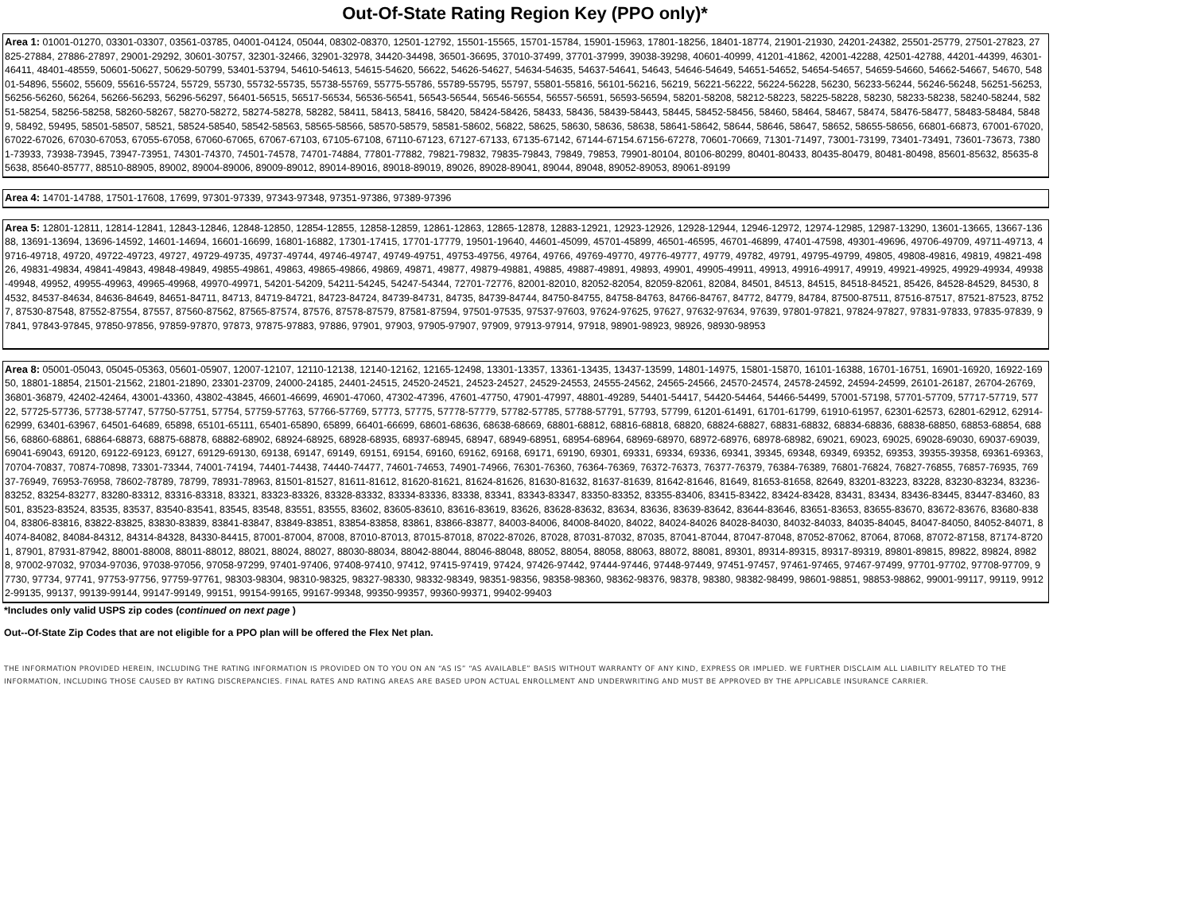Out-Of-State Rating Region Key (PPO only)*
Area 1: 01001-01270, 03301-03307, 03561-03785, 04001-04124, 05044, 08302-08370, 12501-12792, 15501-15565, 15701-15784, 15901-15963, 17801-18256, 18401-18774, 21901-21930, 24201-24382, 25501-25779, 27501-27823, 27825-27884, 27886-27897, 29001-29292, 30601-30757, 32301-32466, 32901-32978, 34420-34498, 36501-36695, 37010-37499, 37701-37999, 39038-39298, 40601-40999, 41201-41862, 42001-42288, 42501-42788, 44201-44399, 46301-46411, 48401-48559, 50601-50627, 50629-50799, 53401-53794, 54610-54613, 54615-54620, 56622, 54626-54627, 54634-54635, 54637-54641, 54643, 54646-54649, 54651-54652, 54654-54657, 54659-54660, 54662-54667, 54670, 54801-54896, 55602, 55609, 55616-55724, 55729, 55730, 55732-55735, 55738-55769, 55775-55786, 55789-55795, 55797, 55801-55816, 56101-56216, 56219, 56221-56222, 56224-56228, 56230, 56233-56244, 56246-56248, 56251-56253, 56256-56260, 56264, 56266-56293, 56296-56297, 56401-56515, 56517-56534, 56536-56541, 56543-56544, 56546-56554, 56557-56591, 56593-56594, 58201-58208, 58212-58223, 58225-58228, 58230, 58233-58238, 58240-58244, 58251-58254, 58256-58258, 58260-58267, 58270-58272, 58274-58278, 58282, 58411, 58413, 58416, 58420, 58424-58426, 58433, 58436, 58439-58443, 58445, 58452-58456, 58460, 58464, 58467, 58474, 58476-58477, 58483-58484, 58489, 58492, 59495, 58501-58507, 58521, 58524-58540, 58542-58563, 58565-58566, 58570-58579, 58581-58602, 56822, 58625, 58630, 58636, 58638, 58641-58642, 58644, 58646, 58647, 58652, 58655-58656, 66801-66873, 67001-67020, 67022-67026, 67030-67053, 67055-67058, 67060-67065, 67067-67103, 67105-67108, 67110-67123, 67127-67133, 67135-67142, 67144-67154.67156-67278, 70601-70669, 71301-71497, 73001-73199, 73401-73491, 73601-73673, 73801-73933, 73938-73945, 73947-73951, 74301-74370, 74501-74578, 74701-74884, 77801-77882, 79821-79832, 79835-79843, 79849, 79853, 79901-80104, 80106-80299, 80401-80433, 80435-80479, 80481-80498, 85601-85632, 85635-85638, 85640-85777, 88510-88905, 89002, 89004-89006, 89009-89012, 89014-89016, 89018-89019, 89026, 89028-89041, 89044, 89048, 89052-89053, 89061-89199
Area 4: 14701-14788, 17501-17608, 17699, 97301-97339, 97343-97348, 97351-97386, 97389-97396
Area 5: 12801-12811, 12814-12841, 12843-12846, 12848-12850, 12854-12855, 12858-12859, 12861-12863, 12865-12878, 12883-12921, 12923-12926, 12928-12944, 12946-12972, 12974-12985, 12987-13290, 13601-13665, 13667-13688, 13691-13694, 13696-14592, 14601-14694, 16601-16699, 16801-16882, 17301-17415, 17701-17779, 19501-19640, 44601-45099, 45701-45899, 46501-46595, 46701-46899, 47401-47598, 49301-49696, 49706-49709, 49711-49713, 49716-49718, 49720, 49722-49723, 49727, 49729-49735, 49737-49744, 49746-49747, 49749-49751, 49753-49756, 49764, 49766, 49769-49770, 49776-49777, 49779, 49782, 49791, 49795-49799, 49805, 49808-49816, 49819, 49821-49826, 49831-49834, 49841-49843, 49848-49849, 49855-49861, 49863, 49865-49866, 49869, 49871, 49877, 49879-49881, 49885, 49887-49891, 49893, 49901, 49905-49911, 49913, 49916-49917, 49919, 49921-49925, 49929-49934, 49938-49948, 49952, 49955-49963, 49965-49968, 49970-49971, 54201-54209, 54211-54245, 54247-54344, 72701-72776, 82001-82010, 82052-82054, 82059-82061, 82084, 84501, 84513, 84515, 84518-84521, 85426, 84528-84529, 84530, 84532, 84537-84634, 84636-84649, 84651-84711, 84713, 84719-84721, 84723-84724, 84739-84731, 84735, 84739-84744, 84750-84755, 84758-84763, 84766-84767, 84772, 84779, 84784, 87500-87511, 87516-87517, 87521-87523, 87527, 87530-87548, 87552-87554, 87557, 87560-87562, 87565-87574, 87576, 87578-87579, 87581-87594, 97501-97535, 97537-97603, 97624-97625, 97627, 97632-97634, 97639, 97801-97821, 97824-97827, 97831-97833, 97835-97839, 97841, 97843-97845, 97850-97856, 97859-97870, 97873, 97875-97883, 97886, 97901, 97903, 97905-97907, 97909, 97913-97914, 97918, 98901-98923, 98926, 98930-98953
Area 8: 05001-05043, 05045-05363, 05601-05907, 12007-12107, 12110-12138, 12140-12162, 12165-12498, 13301-13357, 13361-13435, 13437-13599, 14801-14975, 15801-15870, 16101-16388, 16701-16751, 16901-16920, 16922-16950, 18801-18854, 21501-21562, 21801-21890, 23301-23709, 24000-24185, 24401-24515, 24520-24521, 24523-24527, 24529-24553, 24555-24562, 24565-24566, 24570-24574, 24578-24592, 24594-24599, 26101-26187, 26704-26769, 36801-36879, 42402-42464, 43001-43360, 43802-43845, 46601-46699, 46901-47060, 47302-47396, 47601-47750, 47901-47997, 48801-49289, 54401-54417, 54420-54464, 54466-54499, 57001-57198, 57701-57709, 57717-57719, 57722, 57725-57736, 57738-57747, 57750-57751, 57754, 57759-57763, 57766-57769, 57773, 57775, 57778-57779, 57782-57785, 57788-57791, 57793, 57799, 61201-61491, 61701-61799, 61910-61957, 62301-62573, 62801-62912, 62914-62999, 63401-63967, 64501-64689, 65898, 65101-65111, 65401-65890, 65899, 66401-66699, 68601-68636, 68638-68669, 68801-68812, 68816-68818, 68820, 68824-68827, 68831-68832, 68834-68836, 68838-68850, 68853-68854, 68856, 68860-68861, 68864-68873, 68875-68878, 68882-68902, 68924-68925, 68928-68935, 68937-68945, 68947, 68949-68951, 68954-68964, 68969-68970, 68972-68976, 68978-68982, 69021, 69023, 69025, 69028-69030, 69037-69039, 69041-69043, 69120, 69122-69123, 69127, 69129-69130, 69138, 69147, 69149, 69151, 69154, 69160, 69162, 69168, 69171, 69190, 69301, 69331, 69334, 69336, 69341, 39345, 69348, 69349, 69352, 69353, 39355-39358, 69361-69363, 70704-70837, 70874-70898, 73301-73344, 74001-74194, 74401-74438, 74440-74477, 74601-74653, 74901-74966, 76301-76360, 76364-76369, 76372-76373, 76377-76379, 76384-76389, 76801-76824, 76827-76855, 76857-76935, 76937-76949, 76953-76958, 78602-78789, 78799, 78931-78963, 81501-81527, 81611-81612, 81620-81621, 81624-81626, 81630-81632, 81637-81639, 81642-81646, 81649, 81653-81658, 82649, 83201-83223, 83228, 83230-83234, 83236-83252, 83254-83277, 83280-83312, 83316-83318, 83321, 83323-83326, 83328-83332, 83334-83336, 83338, 83341, 83343-83347, 83350-83352, 83355-83406, 83415-83422, 83424-83428, 83431, 83434, 83436-83445, 83447-83460, 83501, 83523-83524, 83535, 83537, 83540-83541, 83545, 83548, 83551, 83555, 83602, 83605-83610, 83616-83619, 83626, 83628-83632, 83634, 83636, 83639-83642, 83644-83646, 83651-83653, 83655-83670, 83672-83676, 83680-83804, 83806-83816, 83822-83825, 83830-83839, 83841-83847, 83849-83851, 83854-83858, 83861, 83866-83877, 84003-84006, 84008-84020, 84022, 84024-84026 84028-84030, 84032-84033, 84035-84045, 84047-84050, 84052-84071, 84074-84082, 84084-84312, 84314-84328, 84330-84415, 87001-87004, 87008, 87010-87013, 87015-87018, 87022-87026, 87028, 87031-87032, 87035, 87041-87044, 87047-87048, 87052-87062, 87064, 87068, 87072-87158, 87174-87201, 87901, 87931-87942, 88001-88008, 88011-88012, 88021, 88024, 88027, 88030-88034, 88042-88044, 88046-88048, 88052, 88054, 88058, 88063, 88072, 88081, 89301, 89314-89315, 89317-89319, 89801-89815, 89822, 89824, 89828, 97002-97032, 97034-97036, 97038-97056, 97058-97299, 97401-97406, 97408-97410, 97412, 97415-97419, 97424, 97426-97442, 97444-97446, 97448-97449, 97451-97457, 97461-97465, 97467-97499, 97701-97702, 97708-97709, 97730, 97734, 97741, 97753-97756, 97759-97761, 98303-98304, 98310-98325, 98327-98330, 98332-98349, 98351-98356, 98358-98360, 98362-98376, 98378, 98380, 98382-98499, 98601-98851, 98853-98862, 99001-99117, 99119, 99122-99135, 99137, 99139-99144, 99147-99149, 99151, 99154-99165, 99167-99348, 99350-99357, 99360-99371, 99402-99403
*Includes only valid USPS zip codes (continued on next page )
Out--Of-State Zip Codes that are not eligible for a PPO plan will be offered the Flex Net plan.
THE INFORMATION PROVIDED HEREIN, INCLUDING THE RATING INFORMATION IS PROVIDED ON TO YOU ON AN “AS IS” “AS AVAILABLE” BASIS WITHOUT WARRANTY OF ANY KIND, EXPRESS OR IMPLIED. WE FURTHER DISCLAIM ALL LIABILITY RELATED TO THE INFORMATION, INCLUDING THOSE CAUSED BY RATING DISCREPANCIES. FINAL RATES AND RATING AREAS ARE BASED UPON ACTUAL ENROLLMENT AND UNDERWRITING AND MUST BE APPROVED BY THE APPLICABLE INSURANCE CARRIER.